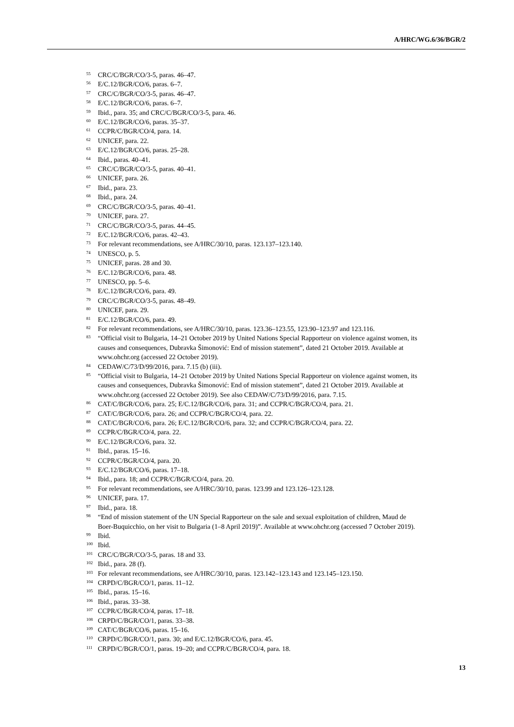A/HRC/WG.6/36/BGR/2
<sup>55</sup> CRC/C/BGR/CO/3-5, paras. 46–47.
<sup>56</sup> E/C.12/BGR/CO/6, paras. 6–7.
<sup>57</sup> CRC/C/BGR/CO/3-5, paras. 46–47.
<sup>58</sup> E/C.12/BGR/CO/6, paras. 6–7.
<sup>59</sup> Ibid., para. 35; and CRC/C/BGR/CO/3-5, para. 46.
<sup>60</sup> E/C.12/BGR/CO/6, paras. 35–37.
<sup>61</sup> CCPR/C/BGR/CO/4, para. 14.
<sup>62</sup> UNICEF, para. 22.
<sup>63</sup> E/C.12/BGR/CO/6, paras. 25–28.
<sup>64</sup> Ibid., paras. 40–41.
<sup>65</sup> CRC/C/BGR/CO/3-5, paras. 40–41.
<sup>66</sup> UNICEF, para. 26.
<sup>67</sup> Ibid., para. 23.
<sup>68</sup> Ibid., para. 24.
<sup>69</sup> CRC/C/BGR/CO/3-5, paras. 40–41.
<sup>70</sup> UNICEF, para. 27.
<sup>71</sup> CRC/C/BGR/CO/3-5, paras. 44–45.
<sup>72</sup> E/C.12/BGR/CO/6, paras. 42–43.
<sup>73</sup> For relevant recommendations, see A/HRC/30/10, paras. 123.137–123.140.
<sup>74</sup> UNESCO, p. 5.
<sup>75</sup> UNICEF, paras. 28 and 30.
<sup>76</sup> E/C.12/BGR/CO/6, para. 48.
<sup>77</sup> UNESCO, pp. 5–6.
<sup>78</sup> E/C.12/BGR/CO/6, para. 49.
<sup>79</sup> CRC/C/BGR/CO/3-5, paras. 48–49.
<sup>80</sup> UNICEF, para. 29.
<sup>81</sup> E/C.12/BGR/CO/6, para. 49.
<sup>82</sup> For relevant recommendations, see A/HRC/30/10, paras. 123.36–123.55, 123.90–123.97 and 123.116.
<sup>83</sup> “Official visit to Bulgaria, 14–21 October 2019 by United Nations Special Rapporteur on violence against women, its causes and consequences, Dubravka Šimonović: End of mission statement”, dated 21 October 2019. Available at www.ohchr.org (accessed 22 October 2019).
<sup>84</sup> CEDAW/C/73/D/99/2016, para. 7.15 (b) (iii).
<sup>85</sup> “Official visit to Bulgaria, 14–21 October 2019 by United Nations Special Rapporteur on violence against women, its causes and consequences, Dubravka Šimonović: End of mission statement”, dated 21 October 2019. Available at www.ohchr.org (accessed 22 October 2019). See also CEDAW/C/73/D/99/2016, para. 7.15.
<sup>86</sup> CAT/C/BGR/CO/6, para. 25; E/C.12/BGR/CO/6, para. 31; and CCPR/C/BGR/CO/4, para. 21.
<sup>87</sup> CAT/C/BGR/CO/6, para. 26; and CCPR/C/BGR/CO/4, para. 22.
<sup>88</sup> CAT/C/BGR/CO/6, para. 26; E/C.12/BGR/CO/6, para. 32; and CCPR/C/BGR/CO/4, para. 22.
<sup>89</sup> CCPR/C/BGR/CO/4, para. 22.
<sup>90</sup> E/C.12/BGR/CO/6, para. 32.
<sup>91</sup> Ibid., paras. 15–16.
<sup>92</sup> CCPR/C/BGR/CO/4, para. 20.
<sup>93</sup> E/C.12/BGR/CO/6, paras. 17–18.
<sup>94</sup> Ibid., para. 18; and CCPR/C/BGR/CO/4, para. 20.
<sup>95</sup> For relevant recommendations, see A/HRC/30/10, paras. 123.99 and 123.126–123.128.
<sup>96</sup> UNICEF, para. 17.
<sup>97</sup> Ibid., para. 18.
<sup>98</sup> “End of mission statement of the UN Special Rapporteur on the sale and sexual exploitation of children, Maud de Boer-Buquicchio, on her visit to Bulgaria (1–8 April 2019)”. Available at www.ohchr.org (accessed 7 October 2019).
<sup>99</sup> Ibid.
<sup>100</sup> Ibid.
<sup>101</sup> CRC/C/BGR/CO/3-5, paras. 18 and 33.
<sup>102</sup> Ibid., para. 28 (f).
<sup>103</sup> For relevant recommendations, see A/HRC/30/10, paras. 123.142–123.143 and 123.145–123.150.
<sup>104</sup> CRPD/C/BGR/CO/1, paras. 11–12.
<sup>105</sup> Ibid., paras. 15–16.
<sup>106</sup> Ibid., paras. 33–38.
<sup>107</sup> CCPR/C/BGR/CO/4, paras. 17–18.
<sup>108</sup> CRPD/C/BGR/CO/1, paras. 33–38.
<sup>109</sup> CAT/C/BGR/CO/6, paras. 15–16.
<sup>110</sup> CRPD/C/BGR/CO/1, para. 30; and E/C.12/BGR/CO/6, para. 45.
<sup>111</sup> CRPD/C/BGR/CO/1, paras. 19–20; and CCPR/C/BGR/CO/4, para. 18.
13